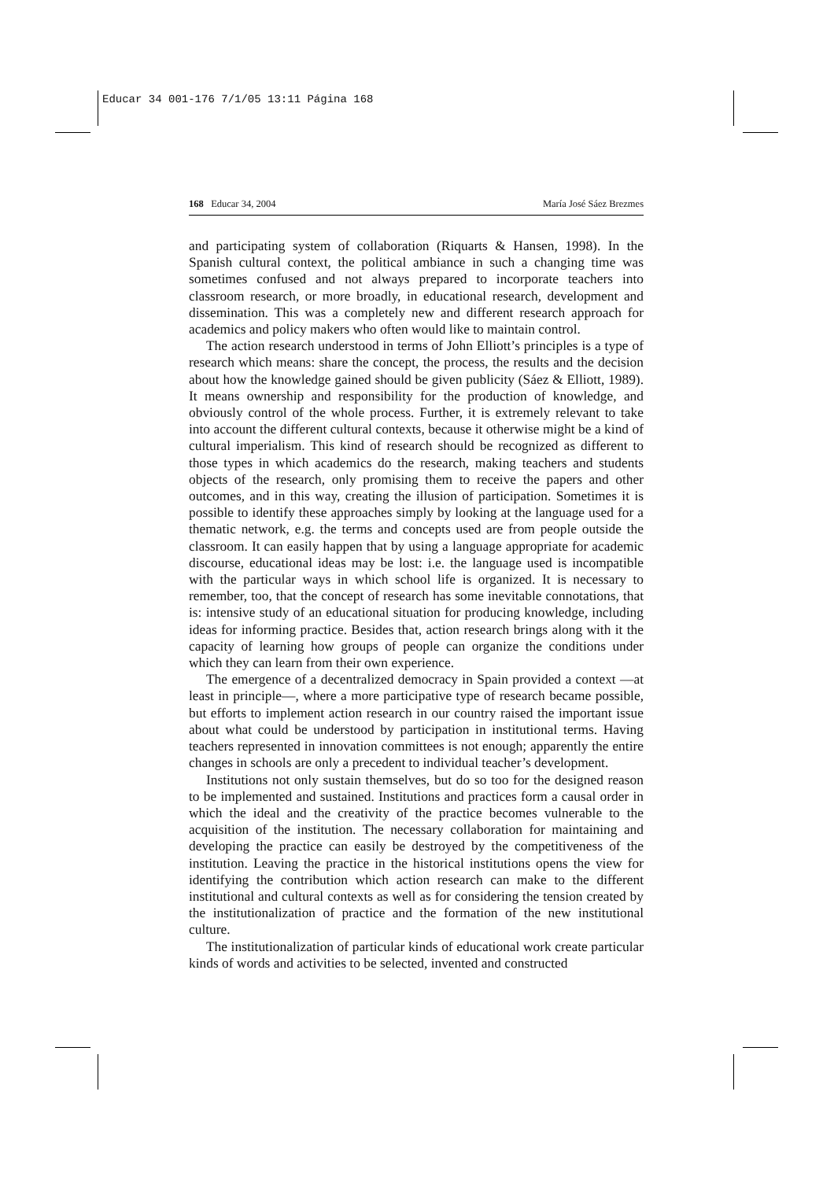Educar 34 001-176 7/1/05 13:11 Página 168
168 Educar 34, 2004 María José Sáez Brezmes
and participating system of collaboration (Riquarts & Hansen, 1998). In the Spanish cultural context, the political ambiance in such a changing time was sometimes confused and not always prepared to incorporate teachers into classroom research, or more broadly, in educational research, development and dissemination. This was a completely new and different research approach for academics and policy makers who often would like to maintain control.
The action research understood in terms of John Elliott’s principles is a type of research which means: share the concept, the process, the results and the decision about how the knowledge gained should be given publicity (Sáez & Elliott, 1989). It means ownership and responsibility for the production of knowledge, and obviously control of the whole process. Further, it is extremely relevant to take into account the different cultural contexts, because it otherwise might be a kind of cultural imperialism. This kind of research should be recognized as different to those types in which academics do the research, making teachers and students objects of the research, only promising them to receive the papers and other outcomes, and in this way, creating the illusion of participation. Sometimes it is possible to identify these approaches simply by looking at the language used for a thematic network, e.g. the terms and concepts used are from people outside the classroom. It can easily happen that by using a language appropriate for academic discourse, educational ideas may be lost: i.e. the language used is incompatible with the particular ways in which school life is organized. It is necessary to remember, too, that the concept of research has some inevitable connotations, that is: intensive study of an educational situation for producing knowledge, including ideas for informing practice. Besides that, action research brings along with it the capacity of learning how groups of people can organize the conditions under which they can learn from their own experience.
The emergence of a decentralized democracy in Spain provided a context —at least in principle—, where a more participative type of research became possible, but efforts to implement action research in our country raised the important issue about what could be understood by participation in institutional terms. Having teachers represented in innovation committees is not enough; apparently the entire changes in schools are only a precedent to individual teacher’s development.
Institutions not only sustain themselves, but do so too for the designed reason to be implemented and sustained. Institutions and practices form a causal order in which the ideal and the creativity of the practice becomes vulnerable to the acquisition of the institution. The necessary collaboration for maintaining and developing the practice can easily be destroyed by the competitiveness of the institution. Leaving the practice in the historical institutions opens the view for identifying the contribution which action research can make to the different institutional and cultural contexts as well as for considering the tension created by the institutionalization of practice and the formation of the new institutional culture.
The institutionalization of particular kinds of educational work create particular kinds of words and activities to be selected, invented and constructed